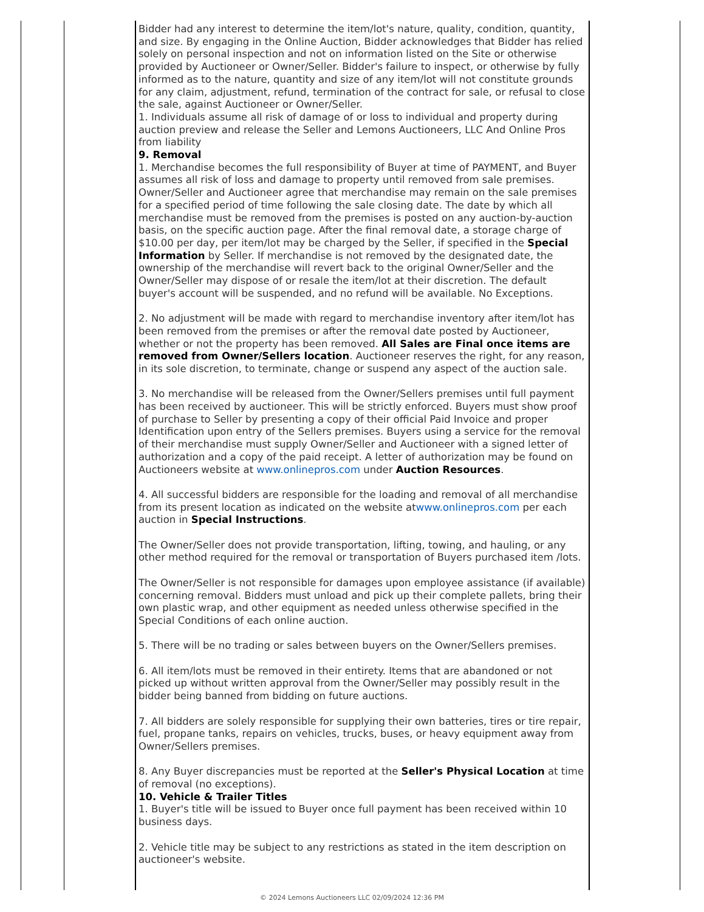Bidder had any interest to determine the item/lot's nature, quality, condition, quantity, and size. By engaging in the Online Auction, Bidder acknowledges that Bidder has relied solely on personal inspection and not on information listed on the Site or otherwise provided by Auctioneer or Owner/Seller. Bidder's failure to inspect, or otherwise by fully informed as to the nature, quantity and size of any item/lot will not constitute grounds for any claim, adjustment, refund, termination of the contract for sale, or refusal to close the sale, against Auctioneer or Owner/Seller.
1. Individuals assume all risk of damage of or loss to individual and property during auction preview and release the Seller and Lemons Auctioneers, LLC And Online Pros from liability
9. Removal
1. Merchandise becomes the full responsibility of Buyer at time of PAYMENT, and Buyer assumes all risk of loss and damage to property until removed from sale premises. Owner/Seller and Auctioneer agree that merchandise may remain on the sale premises for a specified period of time following the sale closing date. The date by which all merchandise must be removed from the premises is posted on any auction-by-auction basis, on the specific auction page. After the final removal date, a storage charge of $10.00 per day, per item/lot may be charged by the Seller, if specified in the Special Information by Seller. If merchandise is not removed by the designated date, the ownership of the merchandise will revert back to the original Owner/Seller and the Owner/Seller may dispose of or resale the item/lot at their discretion. The default buyer's account will be suspended, and no refund will be available. No Exceptions.
2. No adjustment will be made with regard to merchandise inventory after item/lot has been removed from the premises or after the removal date posted by Auctioneer, whether or not the property has been removed. All Sales are Final once items are removed from Owner/Sellers location. Auctioneer reserves the right, for any reason, in its sole discretion, to terminate, change or suspend any aspect of the auction sale.
3. No merchandise will be released from the Owner/Sellers premises until full payment has been received by auctioneer. This will be strictly enforced. Buyers must show proof of purchase to Seller by presenting a copy of their official Paid Invoice and proper Identification upon entry of the Sellers premises. Buyers using a service for the removal of their merchandise must supply Owner/Seller and Auctioneer with a signed letter of authorization and a copy of the paid receipt. A letter of authorization may be found on Auctioneers website at www.onlinepros.com under Auction Resources.
4. All successful bidders are responsible for the loading and removal of all merchandise from its present location as indicated on the website atwww.onlinepros.com per each auction in Special Instructions.
The Owner/Seller does not provide transportation, lifting, towing, and hauling, or any other method required for the removal or transportation of Buyers purchased item /lots.
The Owner/Seller is not responsible for damages upon employee assistance (if available) concerning removal. Bidders must unload and pick up their complete pallets, bring their own plastic wrap, and other equipment as needed unless otherwise specified in the Special Conditions of each online auction.
5. There will be no trading or sales between buyers on the Owner/Sellers premises.
6. All item/lots must be removed in their entirety. Items that are abandoned or not picked up without written approval from the Owner/Seller may possibly result in the bidder being banned from bidding on future auctions.
7. All bidders are solely responsible for supplying their own batteries, tires or tire repair, fuel, propane tanks, repairs on vehicles, trucks, buses, or heavy equipment away from Owner/Sellers premises.
8. Any Buyer discrepancies must be reported at the Seller's Physical Location at time of removal (no exceptions).
10. Vehicle & Trailer Titles
1. Buyer's title will be issued to Buyer once full payment has been received within 10 business days.
2. Vehicle title may be subject to any restrictions as stated in the item description on auctioneer's website.
© 2024 Lemons Auctioneers LLC 02/09/2024 12:36 PM